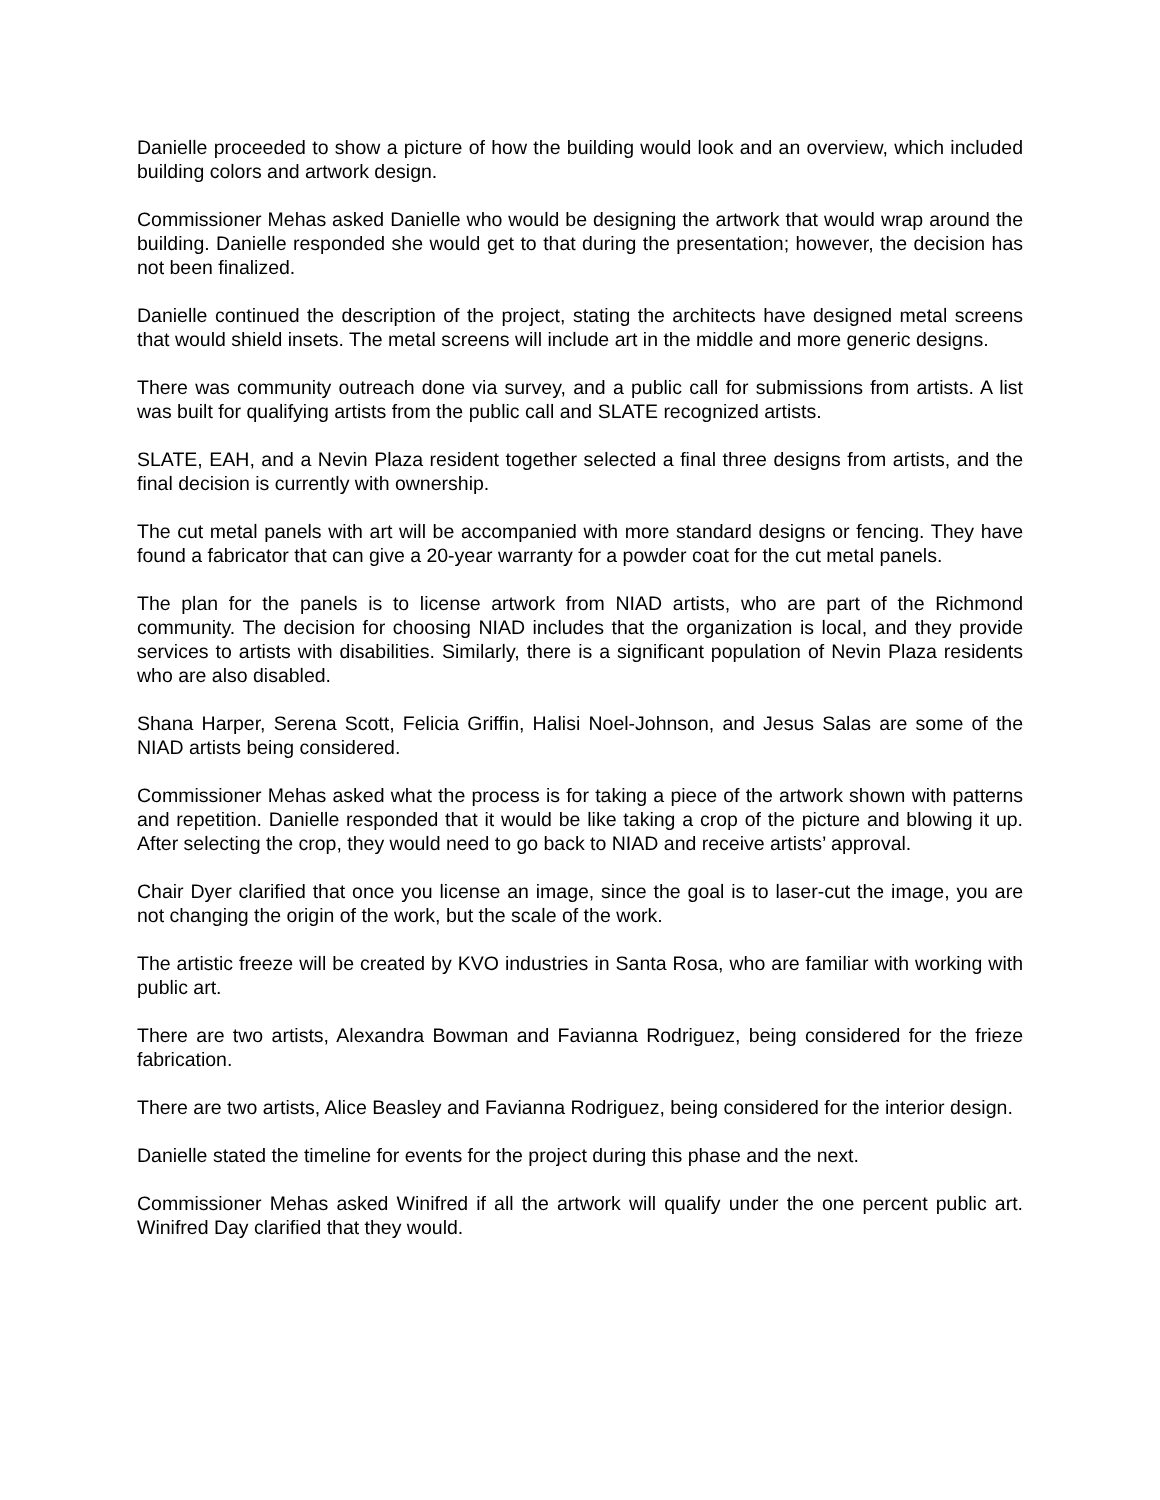Danielle proceeded to show a picture of how the building would look and an overview, which included building colors and artwork design.
Commissioner Mehas asked Danielle who would be designing the artwork that would wrap around the building. Danielle responded she would get to that during the presentation; however, the decision has not been finalized.
Danielle continued the description of the project, stating the architects have designed metal screens that would shield insets. The metal screens will include art in the middle and more generic designs.
There was community outreach done via survey, and a public call for submissions from artists. A list was built for qualifying artists from the public call and SLATE recognized artists.
SLATE, EAH, and a Nevin Plaza resident together selected a final three designs from artists, and the final decision is currently with ownership.
The cut metal panels with art will be accompanied with more standard designs or fencing. They have found a fabricator that can give a 20-year warranty for a powder coat for the cut metal panels.
The plan for the panels is to license artwork from NIAD artists, who are part of the Richmond community. The decision for choosing NIAD includes that the organization is local, and they provide services to artists with disabilities. Similarly, there is a significant population of Nevin Plaza residents who are also disabled.
Shana Harper, Serena Scott, Felicia Griffin, Halisi Noel-Johnson, and Jesus Salas are some of the NIAD artists being considered.
Commissioner Mehas asked what the process is for taking a piece of the artwork shown with patterns and repetition. Danielle responded that it would be like taking a crop of the picture and blowing it up. After selecting the crop, they would need to go back to NIAD and receive artists’ approval.
Chair Dyer clarified that once you license an image, since the goal is to laser-cut the image, you are not changing the origin of the work, but the scale of the work.
The artistic freeze will be created by KVO industries in Santa Rosa, who are familiar with working with public art.
There are two artists, Alexandra Bowman and Favianna Rodriguez, being considered for the frieze fabrication.
There are two artists, Alice Beasley and Favianna Rodriguez, being considered for the interior design.
Danielle stated the timeline for events for the project during this phase and the next.
Commissioner Mehas asked Winifred if all the artwork will qualify under the one percent public art. Winifred Day clarified that they would.